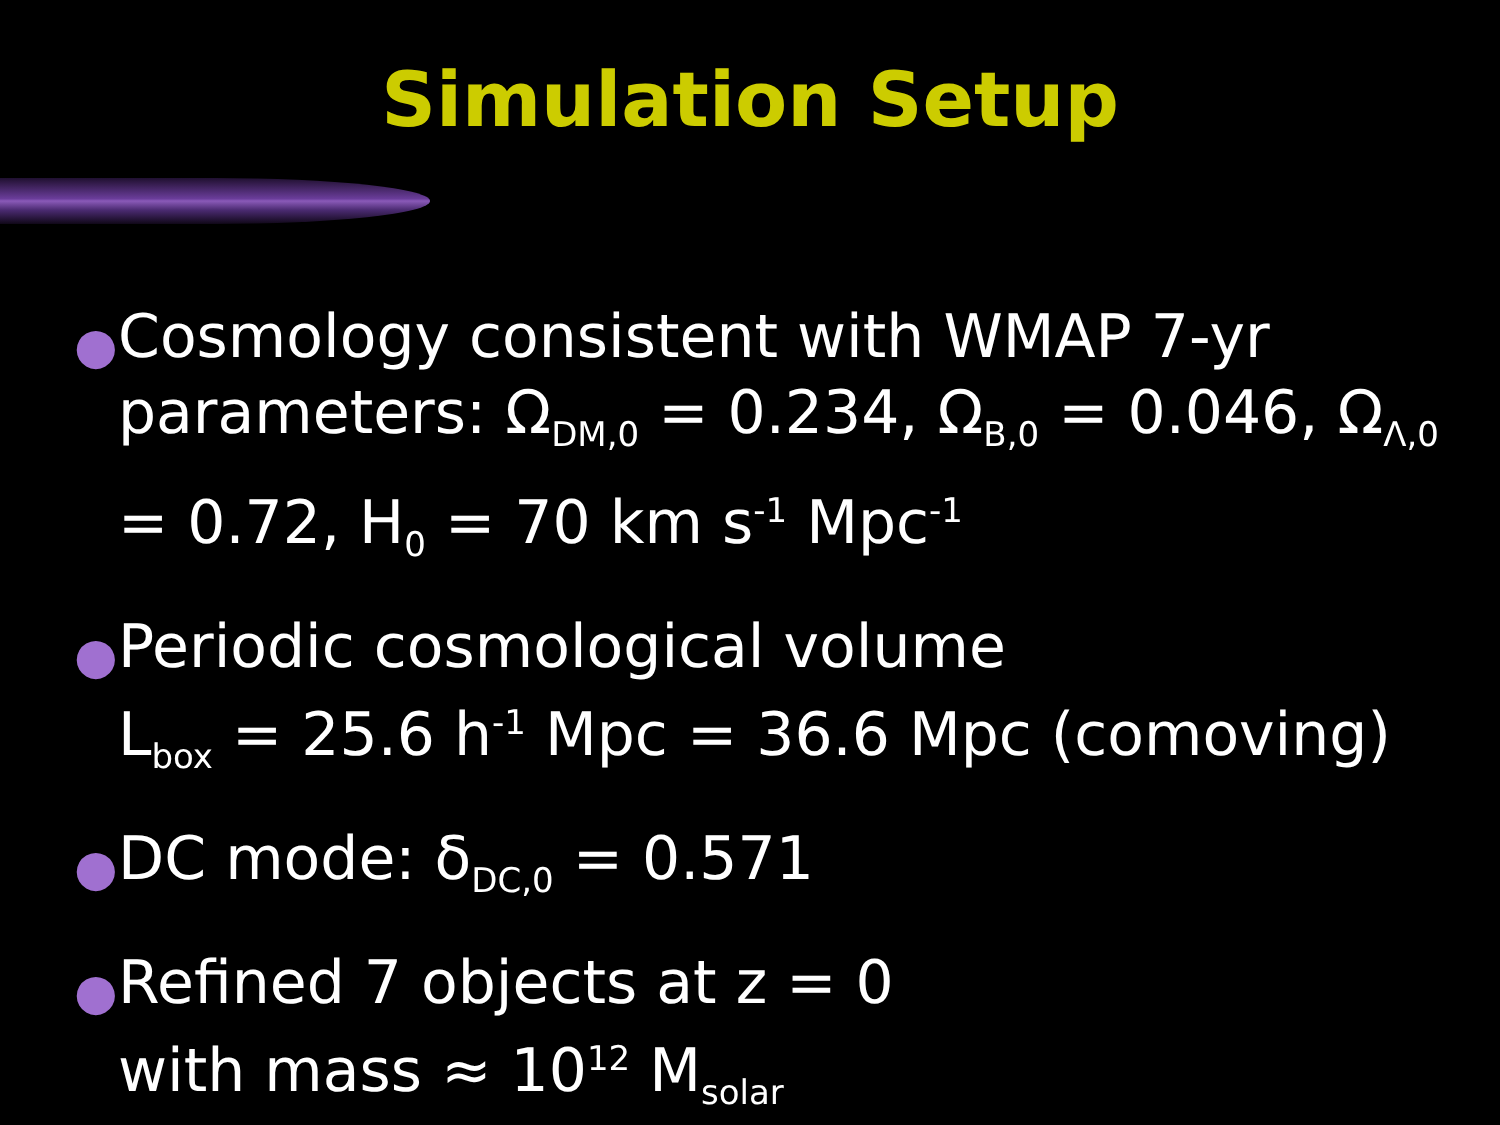Simulation Setup
● Cosmology consistent with WMAP 7-yr parameters: Ω<sub>DM,0</sub> = 0.234, Ω<sub>B,0</sub> = 0.046, Ω<sub>Λ,0</sub> = 0.72, H<sub>0</sub> = 70 km s<sup>-1</sup> Mpc<sup>-1</sup>
● Periodic cosmological volume
L<sub>box</sub> = 25.6 h<sup>-1</sup> Mpc = 36.6 Mpc (comoving)
● DC mode: δ<sub>DC,0</sub> = 0.571
● Refined 7 objects at z = 0
with mass ≈ 10<sup>12</sup> M<sub>solar</sub>